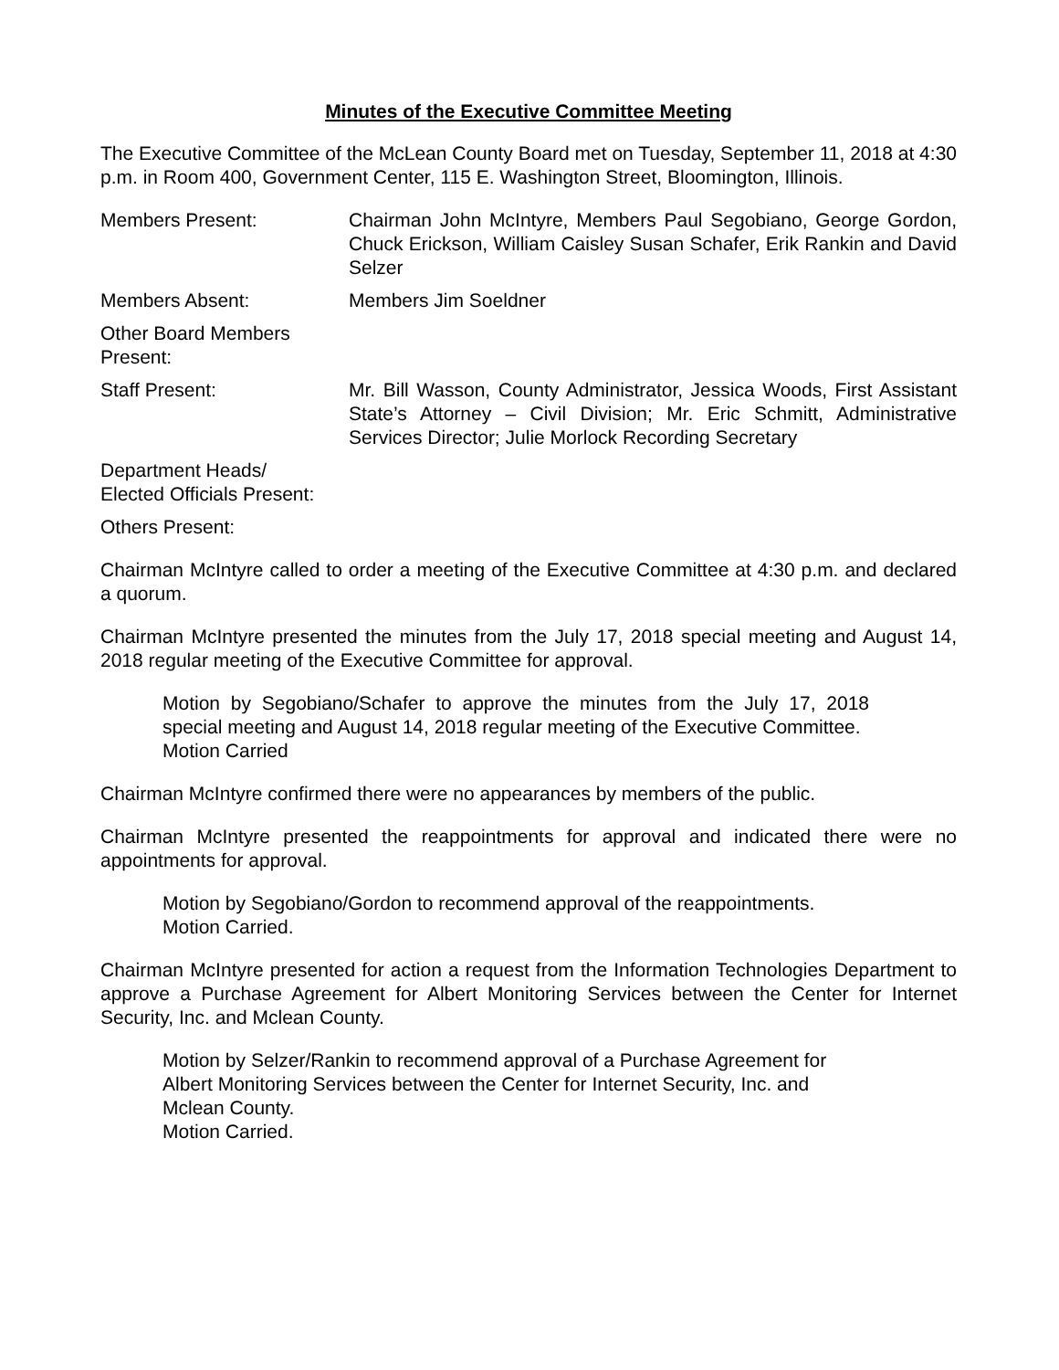Minutes of the Executive Committee Meeting
The Executive Committee of the McLean County Board met on Tuesday, September 11, 2018 at 4:30 p.m. in Room 400, Government Center, 115 E. Washington Street, Bloomington, Illinois.
Members Present: Chairman John McIntyre, Members Paul Segobiano, George Gordon, Chuck Erickson, William Caisley Susan Schafer, Erik Rankin and David Selzer
Members Absent: Members Jim Soeldner
Other Board Members
Present:
Staff Present: Mr. Bill Wasson, County Administrator, Jessica Woods, First Assistant State’s Attorney – Civil Division; Mr. Eric Schmitt, Administrative Services Director; Julie Morlock Recording Secretary
Department Heads/
Elected Officials Present:
Others Present:
Chairman McIntyre called to order a meeting of the Executive Committee at 4:30 p.m. and declared a quorum.
Chairman McIntyre presented the minutes from the July 17, 2018 special meeting and August 14, 2018 regular meeting of the Executive Committee for approval.
Motion by Segobiano/Schafer to approve the minutes from the July 17, 2018 special meeting and August 14, 2018 regular meeting of the Executive Committee.
Motion Carried
Chairman McIntyre confirmed there were no appearances by members of the public.
Chairman McIntyre presented the reappointments for approval and indicated there were no appointments for approval.
Motion by Segobiano/Gordon to recommend approval of the reappointments.
Motion Carried.
Chairman McIntyre presented for action a request from the Information Technologies Department to approve a Purchase Agreement for Albert Monitoring Services between the Center for Internet Security, Inc. and Mclean County.
Motion by Selzer/Rankin to recommend approval of a Purchase Agreement for Albert Monitoring Services between the Center for Internet Security, Inc. and Mclean County.
Motion Carried.